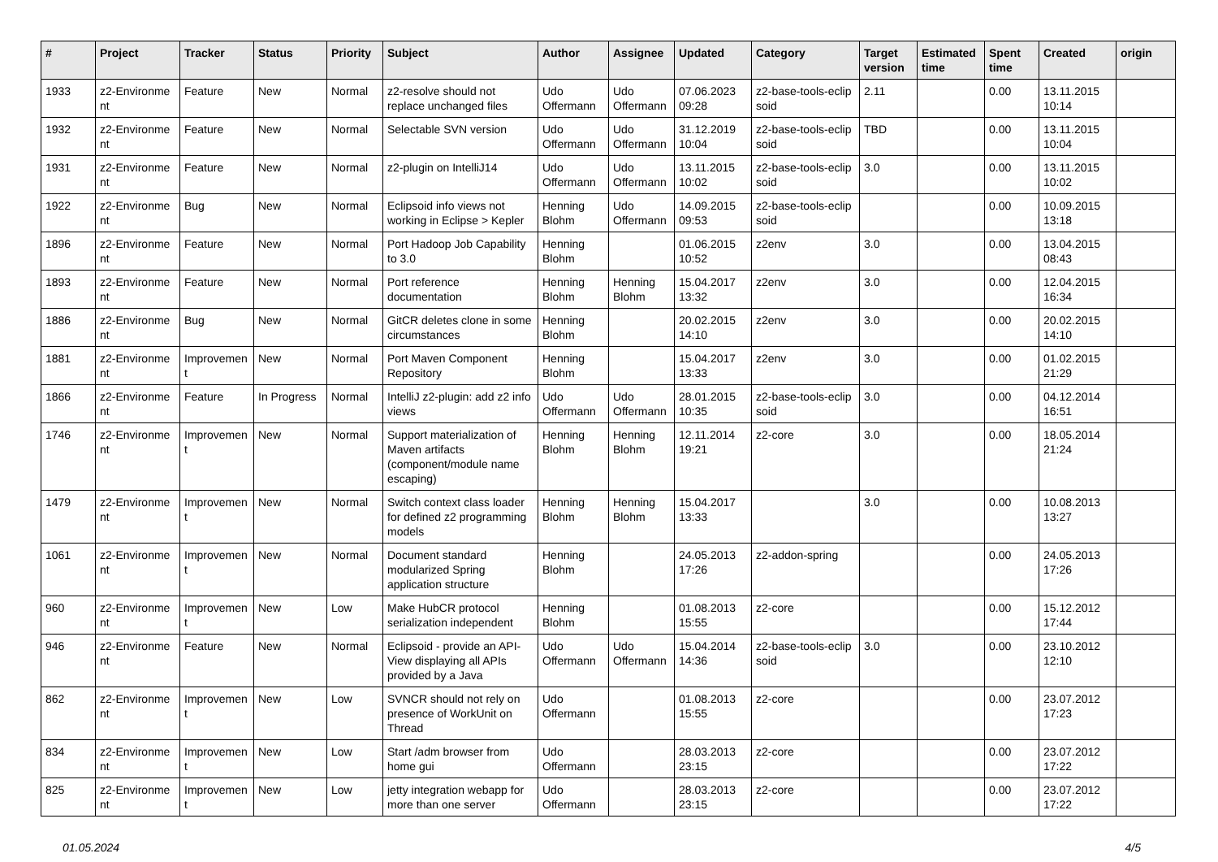| # | Project | Tracker | Status | Priority | Subject | Author | Assignee | Updated | Category | Target version | Estimated time | Spent time | Created | origin |
| --- | --- | --- | --- | --- | --- | --- | --- | --- | --- | --- | --- | --- | --- | --- |
| 1933 | z2-Environme nt | Feature | New | Normal | z2-resolve should not replace unchanged files | Udo Offermann | Udo Offermann | 07.06.2023 09:28 | z2-base-tools-eclip soid | 2.11 | | 0.00 | 13.11.2015 10:14 | |
| 1932 | z2-Environme nt | Feature | New | Normal | Selectable SVN version | Udo Offermann | Udo Offermann | 31.12.2019 10:04 | z2-base-tools-eclip soid | TBD | | 0.00 | 13.11.2015 10:04 | |
| 1931 | z2-Environme nt | Feature | New | Normal | z2-plugin on IntelliJ14 | Udo Offermann | Udo Offermann | 13.11.2015 10:02 | z2-base-tools-eclip soid | 3.0 | | 0.00 | 13.11.2015 10:02 | |
| 1922 | z2-Environme nt | Bug | New | Normal | Eclipsoid info views not working in Eclipse > Kepler | Henning Blohm | Udo Offermann | 14.09.2015 09:53 | z2-base-tools-eclip soid | | | 0.00 | 10.09.2015 13:18 | |
| 1896 | z2-Environme nt | Feature | New | Normal | Port Hadoop Job Capability to 3.0 | Henning Blohm | | 01.06.2015 10:52 | z2env | 3.0 | | 0.00 | 13.04.2015 08:43 | |
| 1893 | z2-Environme nt | Feature | New | Normal | Port reference documentation | Henning Blohm | Henning Blohm | 15.04.2017 13:32 | z2env | 3.0 | | 0.00 | 12.04.2015 16:34 | |
| 1886 | z2-Environme nt | Bug | New | Normal | GitCR deletes clone in some circumstances | Henning Blohm | | 20.02.2015 14:10 | z2env | 3.0 | | 0.00 | 20.02.2015 14:10 | |
| 1881 | z2-Environme nt | Improvemen t | New | Normal | Port Maven Component Repository | Henning Blohm | | 15.04.2017 13:33 | z2env | 3.0 | | 0.00 | 01.02.2015 21:29 | |
| 1866 | z2-Environme nt | Feature | In Progress | Normal | IntelliJ z2-plugin: add z2 info views | Udo Offermann | Udo Offermann | 28.01.2015 10:35 | z2-base-tools-eclip soid | 3.0 | | 0.00 | 04.12.2014 16:51 | |
| 1746 | z2-Environme nt | Improvemen t | New | Normal | Support materialization of Maven artifacts (component/module name escaping) | Henning Blohm | Henning Blohm | 12.11.2014 19:21 | z2-core | 3.0 | | 0.00 | 18.05.2014 21:24 | |
| 1479 | z2-Environme nt | Improvemen t | New | Normal | Switch context class loader for defined z2 programming models | Henning Blohm | Henning Blohm | 15.04.2017 13:33 | | 3.0 | | 0.00 | 10.08.2013 13:27 | |
| 1061 | z2-Environme nt | Improvemen t | New | Normal | Document standard modularized Spring application structure | Henning Blohm | | 24.05.2013 17:26 | z2-addon-spring | | | 0.00 | 24.05.2013 17:26 | |
| 960 | z2-Environme nt | Improvemen t | New | Low | Make HubCR protocol serialization independent | Henning Blohm | | 01.08.2013 15:55 | z2-core | | | 0.00 | 15.12.2012 17:44 | |
| 946 | z2-Environme nt | Feature | New | Normal | Eclipsoid - provide an API-View displaying all APIs provided by a Java | Udo Offermann | Udo Offermann | 15.04.2014 14:36 | z2-base-tools-eclip soid | 3.0 | | 0.00 | 23.10.2012 12:10 | |
| 862 | z2-Environme nt | Improvemen t | New | Low | SVNCR should not rely on presence of WorkUnit on Thread | Udo Offermann | | 01.08.2013 15:55 | z2-core | | | 0.00 | 23.07.2012 17:23 | |
| 834 | z2-Environme nt | Improvemen t | New | Low | Start /adm browser from home gui | Udo Offermann | | 28.03.2013 23:15 | z2-core | | | 0.00 | 23.07.2012 17:22 | |
| 825 | z2-Environme nt | Improvemen t | New | Low | jetty integration webapp for more than one server | Udo Offermann | | 28.03.2013 23:15 | z2-core | | | 0.00 | 23.07.2012 17:22 | |
01.05.2024 4/5